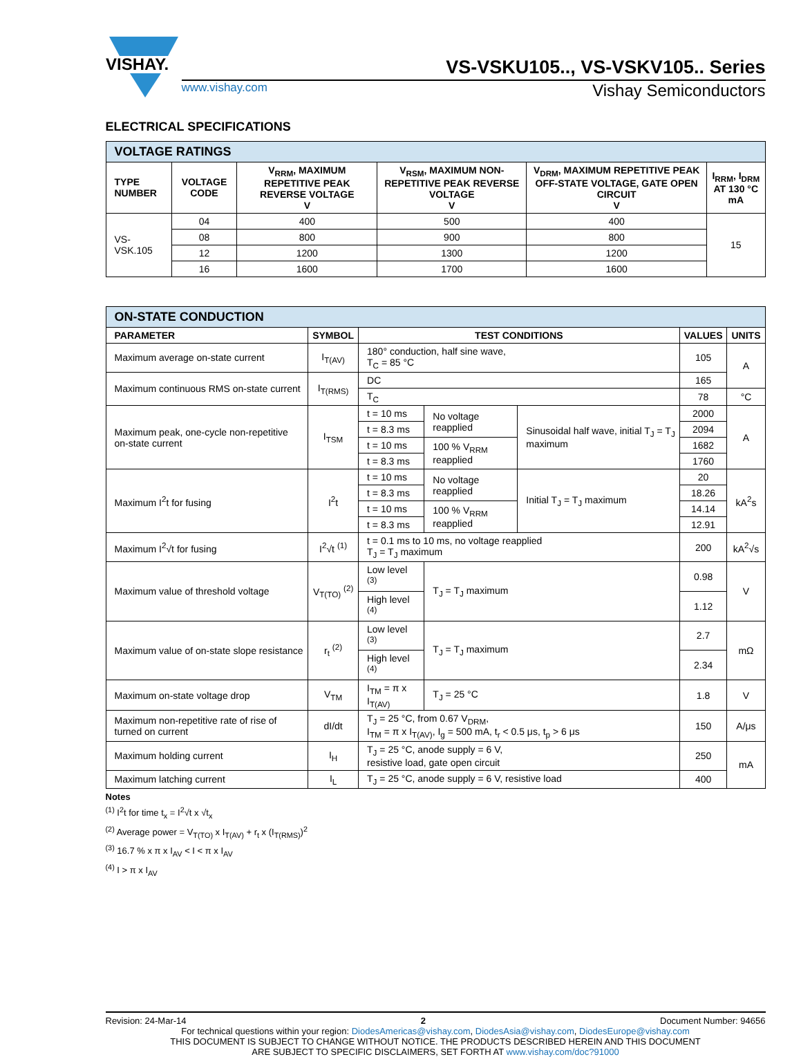VISHAY.
VS-VSKU105.., VS-VSKV105.. Series
www.vishay.com Vishay Semiconductors
ELECTRICAL SPECIFICATIONS
| VOLTAGE RATINGS | | | | | |
| TYPE NUMBER | VOLTAGE CODE | V<sub>RRM</sub>, MAXIMUM REPETITIVE PEAK REVERSE VOLTAGE V | V<sub>RSM</sub>, MAXIMUM NON-REPETITIVE PEAK REVERSE VOLTAGE V | V<sub>DRM</sub>, MAXIMUM REPETITIVE PEAK OFF-STATE VOLTAGE, GATE OPEN CIRCUIT V | I<sub>RRM</sub>, I<sub>DRM</sub> AT 130 °C mA |
| VS-VSK.105 | 04 | 400 | 500 | 400 | 15 |
| | 08 | 800 | 900 | 800 | |
| | 12 | 1200 | 1300 | 1200 | |
| | 16 | 1600 | 1700 | 1600 | |
| ON-STATE CONDUCTION | | | | | | |
| PARAMETER | SYMBOL | TEST CONDITIONS | | | VALUES | UNITS |
| Maximum average on-state current | I<sub>T(AV)</sub> | 180° conduction, half sine wave, T<sub>C</sub> = 85 °C | | | 105 | A |
| Maximum continuous RMS on-state current | I<sub>T(RMS)</sub> | DC | | | 165 | |
| | | T<sub>C</sub> | | | 78 | °C |
| Maximum peak, one-cycle non-repetitive on-state current | I<sub>TSM</sub> | t = 10 ms | No voltage reapplied | Sinusoidal half wave, initial T<sub>J</sub> = T<sub>J</sub> maximum | 2000 | A |
| | | t = 8.3 ms | | | 2094 | |
| | | t = 10 ms | 100 % V<sub>RRM</sub> reapplied | | 1682 | |
| | | t = 8.3 ms | | | 1760 | |
| Maximum I<sup>2</sup>t for fusing | I<sup>2</sup>t | t = 10 ms | No voltage reapplied | Initial T<sub>J</sub> = T<sub>J</sub> maximum | 20 | kA<sup>2</sup>s |
| | | t = 8.3 ms | | | 18.26 | |
| | | t = 10 ms | 100 % V<sub>RRM</sub> reapplied | | 14.14 | |
| | | t = 8.3 ms | | | 12.91 | |
| Maximum I<sup>2</sup>√t for fusing | I<sup>2</sup>√t <sup>(1)</sup> | t = 0.1 ms to 10 ms, no voltage reapplied T<sub>J</sub> = T<sub>J</sub> maximum | | | 200 | kA<sup>2</sup>√s |
| Maximum value of threshold voltage | V<sub>T(TO)</sub> <sup>(2)</sup> | Low level <sup>(3)</sup> | T<sub>J</sub> = T<sub>J</sub> maximum | | 0.98 | V |
| | | High level <sup>(4)</sup> | | | 1.12 | |
| Maximum value of on-state slope resistance | r<sub>t</sub> <sup>(2)</sup> | Low level <sup>(3)</sup> | T<sub>J</sub> = T<sub>J</sub> maximum | | 2.7 | mΩ |
| | | High level <sup>(4)</sup> | | | 2.34 | |
| Maximum on-state voltage drop | V<sub>TM</sub> | I<sub>TM</sub> = π x I<sub>T(AV)</sub> | T<sub>J</sub> = 25 °C | | 1.8 | V |
| Maximum non-repetitive rate of rise of turned on current | dI/dt | T<sub>J</sub> = 25 °C, from 0.67 V<sub>DRM</sub>, I<sub>TM</sub> = π x I<sub>T(AV)</sub>, I<sub>g</sub> = 500 mA, t<sub>r</sub> < 0.5 μs, t<sub>p</sub> > 6 μs | | | 150 | A/μs |
| Maximum holding current | I<sub>H</sub> | T<sub>J</sub> = 25 °C, anode supply = 6 V, resistive load, gate open circuit | | | 250 | mA |
| Maximum latching current | I<sub>L</sub> | T<sub>J</sub> = 25 °C, anode supply = 6 V, resistive load | | | 400 | |
Notes
<sup>(1)</sup> I<sup>2</sup>t for time t<sub>x</sub> = I<sup>2</sup>√t x √t<sub>x</sub>
<sup>(2)</sup> Average power = V<sub>T(TO)</sub> x I<sub>T(AV)</sub> + r<sub>t</sub> x (I<sub>T(RMS)</sub>)<sup>2</sup>
<sup>(3)</sup> 16.7 % x π x I<sub>AV</sub> < I < π x I<sub>AV</sub>
<sup>(4)</sup> I > π x I<sub>AV</sub>
Revision: 24-Mar-14 2 Document Number: 94656
For technical questions within your region: DiodesAmericas@vishay.com, DiodesAsia@vishay.com, DiodesEurope@vishay.com
THIS DOCUMENT IS SUBJECT TO CHANGE WITHOUT NOTICE. THE PRODUCTS DESCRIBED HEREIN AND THIS DOCUMENT
ARE SUBJECT TO SPECIFIC DISCLAIMERS, SET FORTH AT www.vishay.com/doc?91000